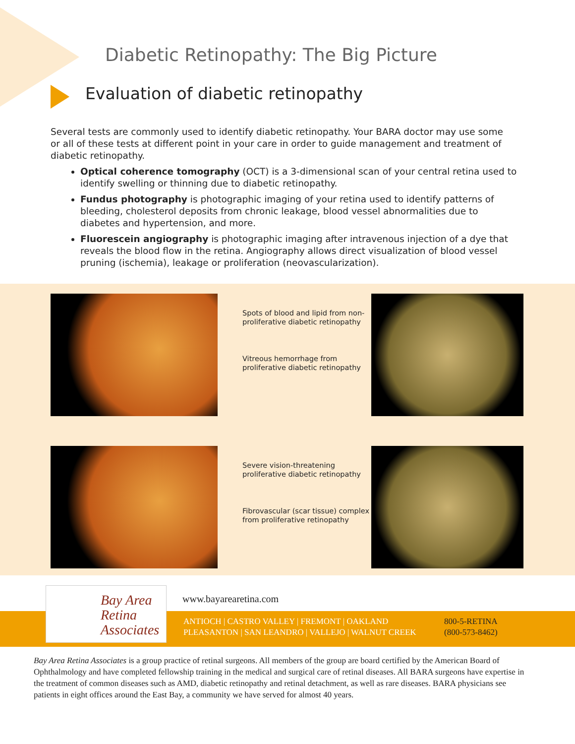Diabetic Retinopathy: The Big Picture
Evaluation of diabetic retinopathy
Several tests are commonly used to identify diabetic retinopathy. Your BARA doctor may use some or all of these tests at different point in your care in order to guide management and treatment of diabetic retinopathy.
Optical coherence tomography (OCT) is a 3-dimensional scan of your central retina used to identify swelling or thinning due to diabetic retinopathy.
Fundus photography is photographic imaging of your retina used to identify patterns of bleeding, cholesterol deposits from chronic leakage, blood vessel abnormalities due to diabetes and hypertension, and more.
Fluorescein angiography is photographic imaging after intravenous injection of a dye that reveals the blood flow in the retina. Angiography allows direct visualization of blood vessel pruning (ischemia), leakage or proliferation (neovascularization).
Spots of blood and lipid from non-proliferative diabetic retinopathy
Vitreous hemorrhage from proliferative diabetic retinopathy
Severe vision-threatening proliferative diabetic retinopathy
Fibrovascular (scar tissue) complex from proliferative retinopathy
Bay Area
Retina
Associates
www.bayarearetina.com
ANTIOCH | CASTRO VALLEY | FREMONT | OAKLAND
PLEASANTON | SAN LEANDRO | VALLEJO | WALNUT CREEK
800-5-RETINA
(800-573-8462)
Bay Area Retina Associates is a group practice of retinal surgeons. All members of the group are board certified by the American Board of Ophthalmology and have completed fellowship training in the medical and surgical care of retinal diseases. All BARA surgeons have expertise in the treatment of common diseases such as AMD, diabetic retinopathy and retinal detachment, as well as rare diseases. BARA physicians see patients in eight offices around the East Bay, a community we have served for almost 40 years.